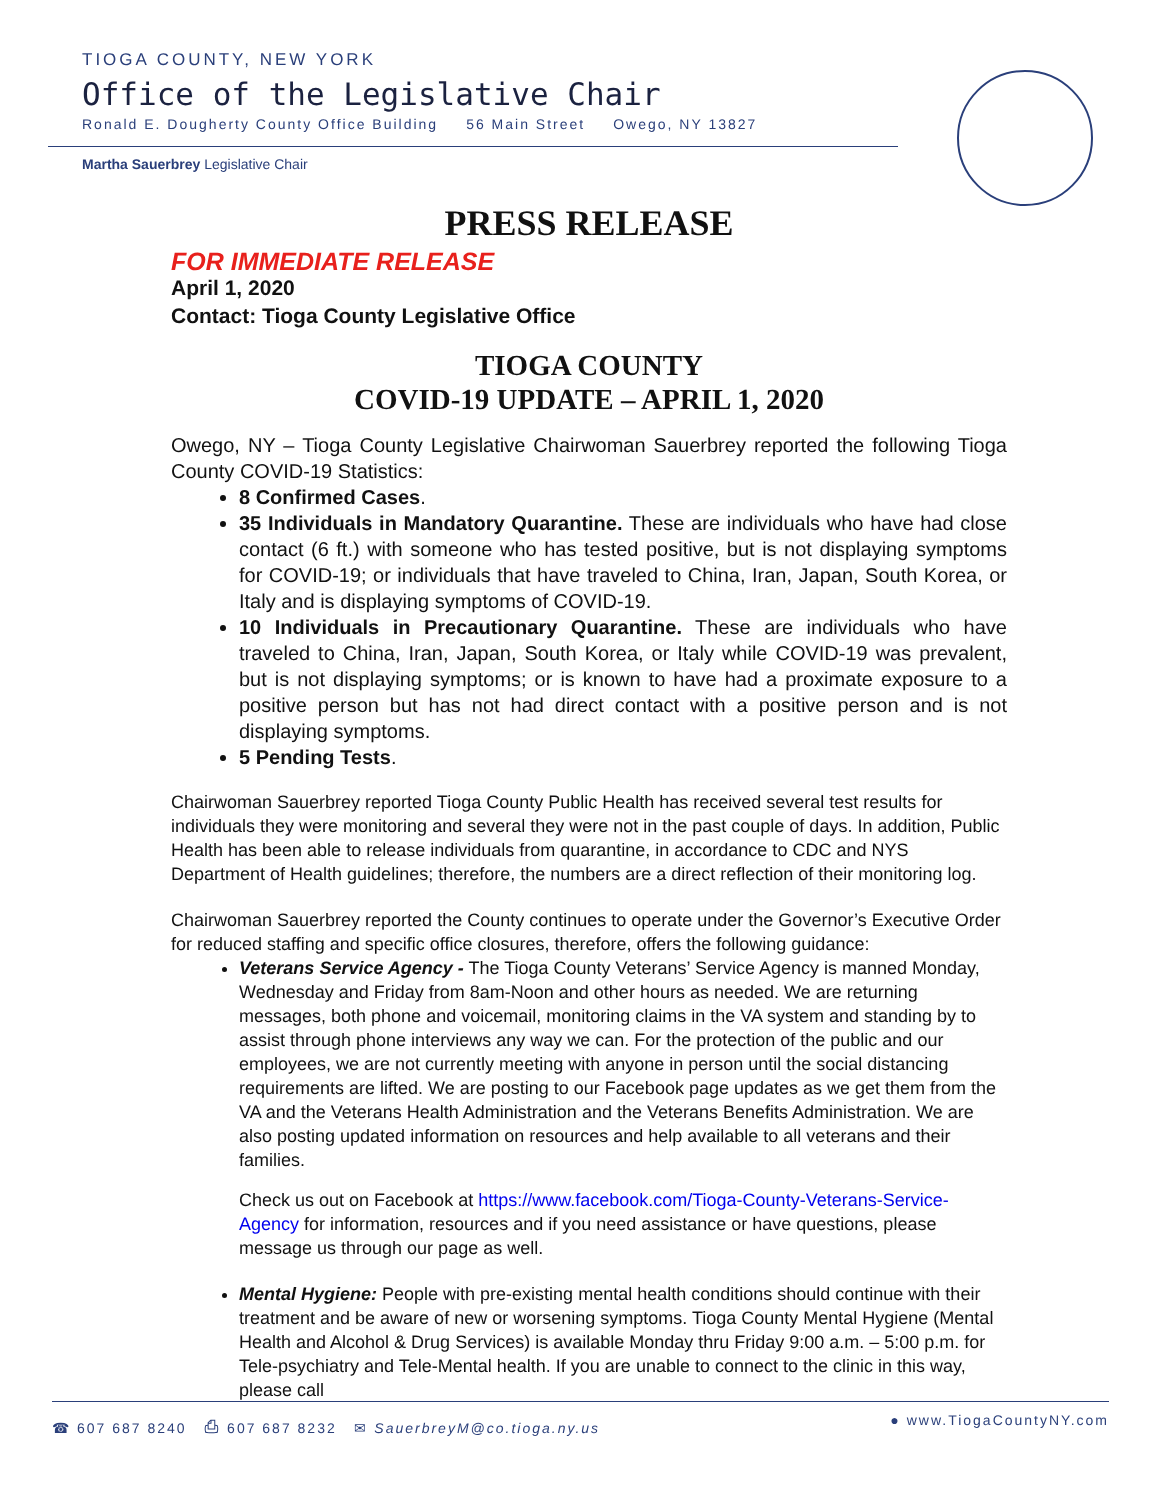TIOGA COUNTY, NEW YORK
Office of the Legislative Chair
Ronald E. Dougherty County Office Building 56 Main Street Owego, NY 13827
Martha Sauerbrey Legislative Chair
PRESS RELEASE
FOR IMMEDIATE RELEASE
April 1, 2020
Contact: Tioga County Legislative Office
TIOGA COUNTY
COVID-19 UPDATE – APRIL 1, 2020
Owego, NY – Tioga County Legislative Chairwoman Sauerbrey reported the following Tioga County COVID-19 Statistics:
8 Confirmed Cases.
35 Individuals in Mandatory Quarantine. These are individuals who have had close contact (6 ft.) with someone who has tested positive, but is not displaying symptoms for COVID-19; or individuals that have traveled to China, Iran, Japan, South Korea, or Italy and is displaying symptoms of COVID-19.
10 Individuals in Precautionary Quarantine. These are individuals who have traveled to China, Iran, Japan, South Korea, or Italy while COVID-19 was prevalent, but is not displaying symptoms; or is known to have had a proximate exposure to a positive person but has not had direct contact with a positive person and is not displaying symptoms.
5 Pending Tests.
Chairwoman Sauerbrey reported Tioga County Public Health has received several test results for individuals they were monitoring and several they were not in the past couple of days. In addition, Public Health has been able to release individuals from quarantine, in accordance to CDC and NYS Department of Health guidelines; therefore, the numbers are a direct reflection of their monitoring log.
Chairwoman Sauerbrey reported the County continues to operate under the Governor’s Executive Order for reduced staffing and specific office closures, therefore, offers the following guidance:
Veterans Service Agency - The Tioga County Veterans’ Service Agency is manned Monday, Wednesday and Friday from 8am-Noon and other hours as needed. We are returning messages, both phone and voicemail, monitoring claims in the VA system and standing by to assist through phone interviews any way we can. For the protection of the public and our employees, we are not currently meeting with anyone in person until the social distancing requirements are lifted. We are posting to our Facebook page updates as we get them from the VA and the Veterans Health Administration and the Veterans Benefits Administration. We are also posting updated information on resources and help available to all veterans and their families.
Check us out on Facebook at https://www.facebook.com/Tioga-County-Veterans-Service-Agency for information, resources and if you need assistance or have questions, please message us through our page as well.
Mental Hygiene: People with pre-existing mental health conditions should continue with their treatment and be aware of new or worsening symptoms. Tioga County Mental Hygiene (Mental Health and Alcohol & Drug Services) is available Monday thru Friday 9:00 a.m. – 5:00 p.m. for Tele-psychiatry and Tele-Mental health. If you are unable to connect to the clinic in this way, please call
☎ 607 687 8240 ⎙ 607 687 8232 ✉ SauerbreyM@co.tioga.ny.us
● www.TiogaCountyNY.com